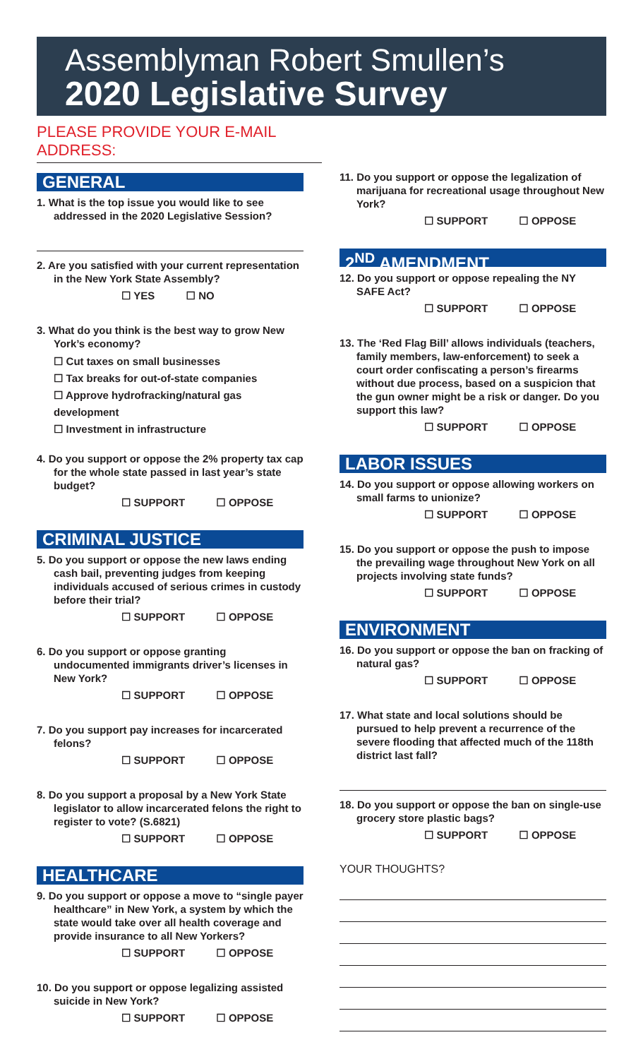Assemblyman Robert Smullen’s
2020 Legislative Survey
PLEASE PROVIDE YOUR E-MAIL ADDRESS:
GENERAL
1. What is the top issue you would like to see addressed in the 2020 Legislative Session?
2. Are you satisfied with your current representation in the New York State Assembly?
☐ YES ☐ NO
3. What do you think is the best way to grow New York’s economy?
☐ Cut taxes on small businesses
☐ Tax breaks for out-of-state companies
☐ Approve hydrofracking/natural gas development
☐ Investment in infrastructure
4. Do you support or oppose the 2% property tax cap for the whole state passed in last year’s state budget?
☐ SUPPORT ☐ OPPOSE
CRIMINAL JUSTICE
5. Do you support or oppose the new laws ending cash bail, preventing judges from keeping individuals accused of serious crimes in custody before their trial?
☐ SUPPORT ☐ OPPOSE
6. Do you support or oppose granting undocumented immigrants driver’s licenses in New York?
☐ SUPPORT ☐ OPPOSE
7. Do you support pay increases for incarcerated felons?
☐ SUPPORT ☐ OPPOSE
8. Do you support a proposal by a New York State legislator to allow incarcerated felons the right to register to vote? (S.6821)
☐ SUPPORT ☐ OPPOSE
HEALTHCARE
9. Do you support or oppose a move to “single payer healthcare” in New York, a system by which the state would take over all health coverage and provide insurance to all New Yorkers?
☐ SUPPORT ☐ OPPOSE
10. Do you support or oppose legalizing assisted suicide in New York?
☐ SUPPORT ☐ OPPOSE
11. Do you support or oppose the legalization of marijuana for recreational usage throughout New York?
☐ SUPPORT ☐ OPPOSE
2<sup>ND</sup> AMENDMENT
12. Do you support or oppose repealing the NY SAFE Act?
☐ SUPPORT ☐ OPPOSE
13. The ‘Red Flag Bill’ allows individuals (teachers, family members, law-enforcement) to seek a court order confiscating a person’s firearms without due process, based on a suspicion that the gun owner might be a risk or danger. Do you support this law?
☐ SUPPORT ☐ OPPOSE
LABOR ISSUES
14. Do you support or oppose allowing workers on small farms to unionize?
☐ SUPPORT ☐ OPPOSE
15. Do you support or oppose the push to impose the prevailing wage throughout New York on all projects involving state funds?
☐ SUPPORT ☐ OPPOSE
ENVIRONMENT
16. Do you support or oppose the ban on fracking of natural gas?
☐ SUPPORT ☐ OPPOSE
17. What state and local solutions should be pursued to help prevent a recurrence of the severe flooding that affected much of the 118th district last fall?
18. Do you support or oppose the ban on single-use grocery store plastic bags?
☐ SUPPORT ☐ OPPOSE
YOUR THOUGHTS?